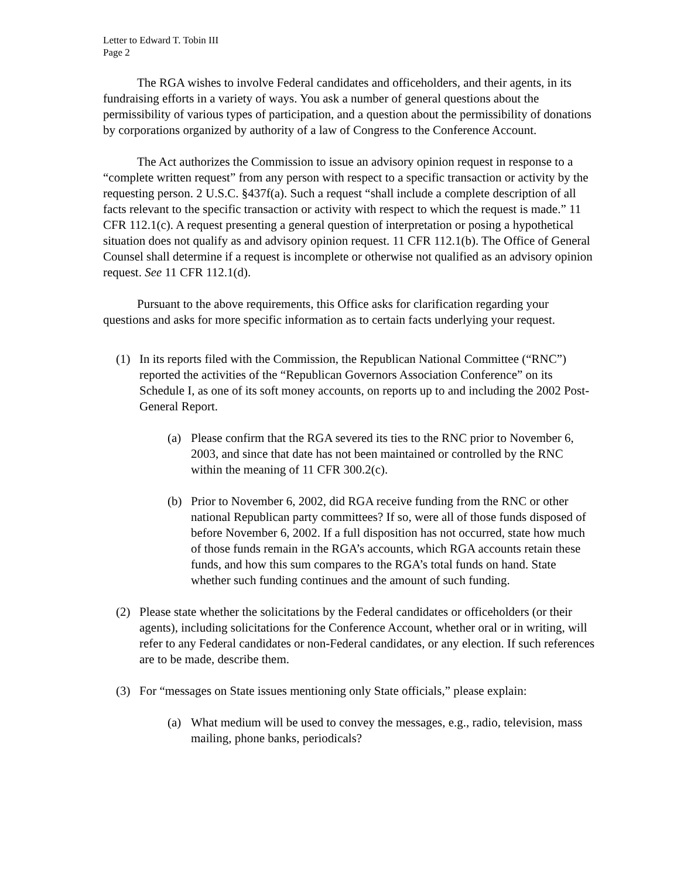Letter to Edward T. Tobin III
Page 2
The RGA wishes to involve Federal candidates and officeholders, and their agents, in its fundraising efforts in a variety of ways. You ask a number of general questions about the permissibility of various types of participation, and a question about the permissibility of donations by corporations organized by authority of a law of Congress to the Conference Account.
The Act authorizes the Commission to issue an advisory opinion request in response to a “complete written request” from any person with respect to a specific transaction or activity by the requesting person. 2 U.S.C. §437f(a). Such a request “shall include a complete description of all facts relevant to the specific transaction or activity with respect to which the request is made.” 11 CFR 112.1(c). A request presenting a general question of interpretation or posing a hypothetical situation does not qualify as and advisory opinion request. 11 CFR 112.1(b). The Office of General Counsel shall determine if a request is incomplete or otherwise not qualified as an advisory opinion request. See 11 CFR 112.1(d).
Pursuant to the above requirements, this Office asks for clarification regarding your questions and asks for more specific information as to certain facts underlying your request.
(1) In its reports filed with the Commission, the Republican National Committee (“RNC”) reported the activities of the “Republican Governors Association Conference” on its Schedule I, as one of its soft money accounts, on reports up to and including the 2002 Post-General Report.
(a) Please confirm that the RGA severed its ties to the RNC prior to November 6, 2003, and since that date has not been maintained or controlled by the RNC within the meaning of 11 CFR 300.2(c).
(b) Prior to November 6, 2002, did RGA receive funding from the RNC or other national Republican party committees? If so, were all of those funds disposed of before November 6, 2002. If a full disposition has not occurred, state how much of those funds remain in the RGA’s accounts, which RGA accounts retain these funds, and how this sum compares to the RGA’s total funds on hand. State whether such funding continues and the amount of such funding.
(2) Please state whether the solicitations by the Federal candidates or officeholders (or their agents), including solicitations for the Conference Account, whether oral or in writing, will refer to any Federal candidates or non-Federal candidates, or any election. If such references are to be made, describe them.
(3) For “messages on State issues mentioning only State officials,” please explain:
(a) What medium will be used to convey the messages, e.g., radio, television, mass mailing, phone banks, periodicals?